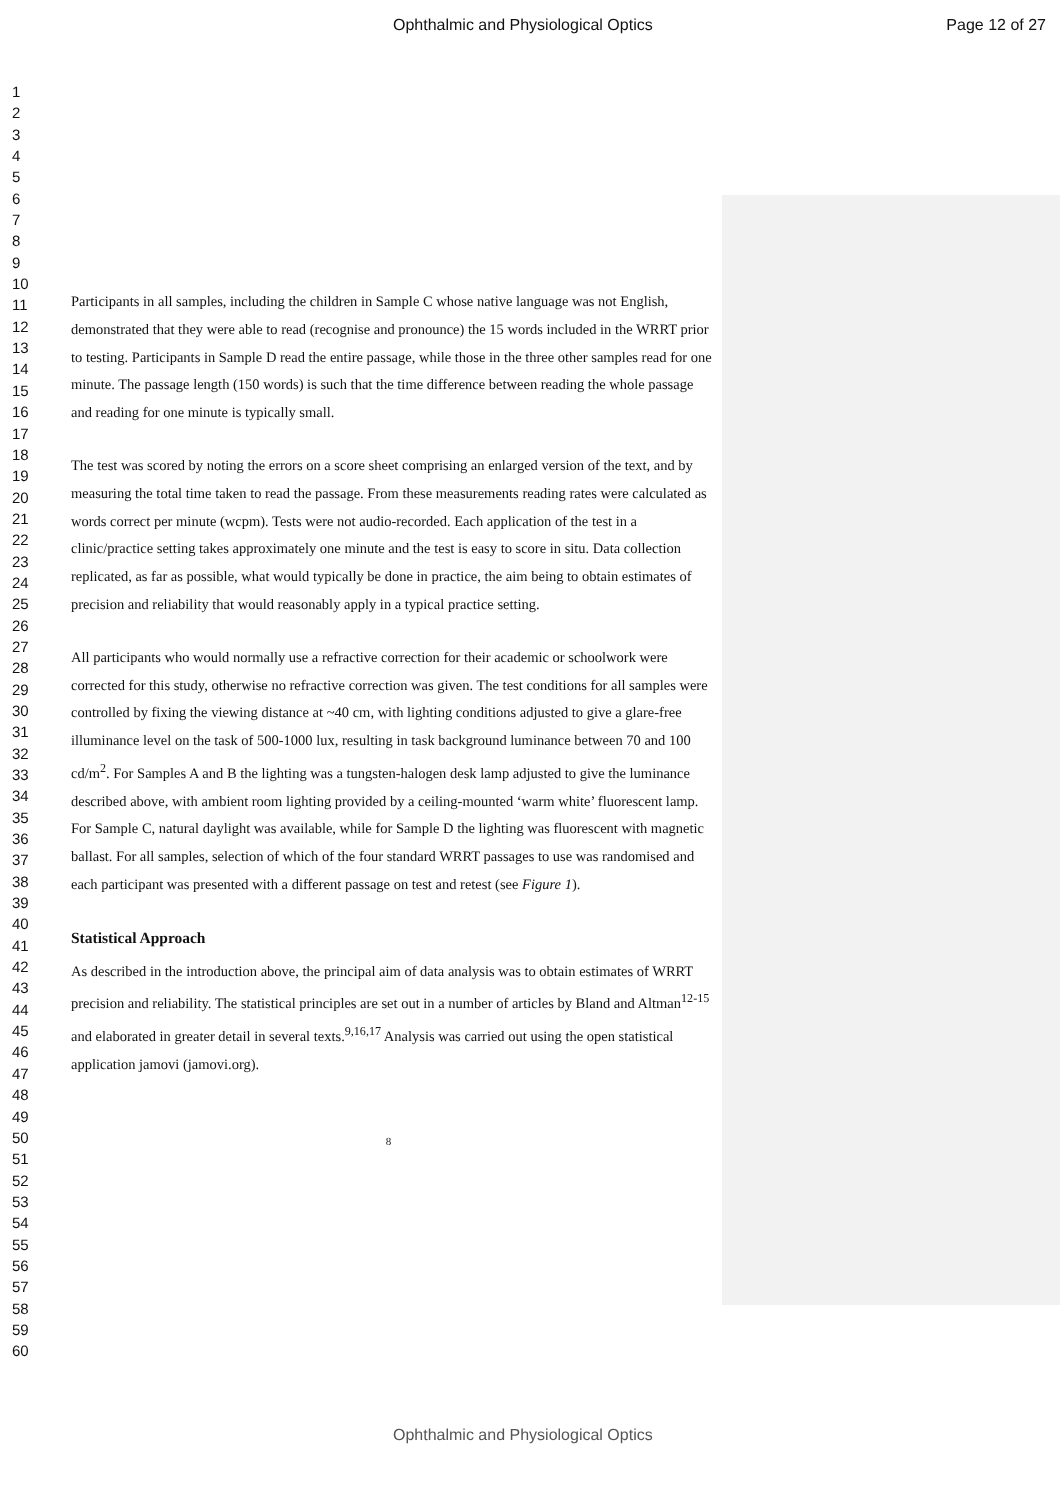Ophthalmic and Physiological Optics Page 12 of 27
1
2
3
4
5
6
7
8
9
10
11
12
13
14
15
16
17
18
19
20
21
22
23
24
25
26
27
28
29
30
31
32
33
34
35
36
37
38
39
40
41
42
43
44
45
46
47
48
49
50
51
52
53
54
55
56
57
58
59
60
Participants in all samples, including the children in Sample C whose native language was not English, demonstrated that they were able to read (recognise and pronounce) the 15 words included in the WRRT prior to testing. Participants in Sample D read the entire passage, while those in the three other samples read for one minute. The passage length (150 words) is such that the time difference between reading the whole passage and reading for one minute is typically small.
The test was scored by noting the errors on a score sheet comprising an enlarged version of the text, and by measuring the total time taken to read the passage. From these measurements reading rates were calculated as words correct per minute (wcpm). Tests were not audio-recorded. Each application of the test in a clinic/practice setting takes approximately one minute and the test is easy to score in situ. Data collection replicated, as far as possible, what would typically be done in practice, the aim being to obtain estimates of precision and reliability that would reasonably apply in a typical practice setting.
All participants who would normally use a refractive correction for their academic or schoolwork were corrected for this study, otherwise no refractive correction was given. The test conditions for all samples were controlled by fixing the viewing distance at ~40 cm, with lighting conditions adjusted to give a glare-free illuminance level on the task of 500-1000 lux, resulting in task background luminance between 70 and 100 cd/m<sup>2</sup>. For Samples A and B the lighting was a tungsten-halogen desk lamp adjusted to give the luminance described above, with ambient room lighting provided by a ceiling-mounted ‘warm white’ fluorescent lamp. For Sample C, natural daylight was available, while for Sample D the lighting was fluorescent with magnetic ballast. For all samples, selection of which of the four standard WRRT passages to use was randomised and each participant was presented with a different passage on test and retest (see Figure 1).
Statistical Approach
As described in the introduction above, the principal aim of data analysis was to obtain estimates of WRRT precision and reliability. The statistical principles are set out in a number of articles by Bland and Altman<sup>12-15</sup> and elaborated in greater detail in several texts.<sup>9,16,17</sup> Analysis was carried out using the open statistical application jamovi (jamovi.org).
8
Ophthalmic and Physiological Optics